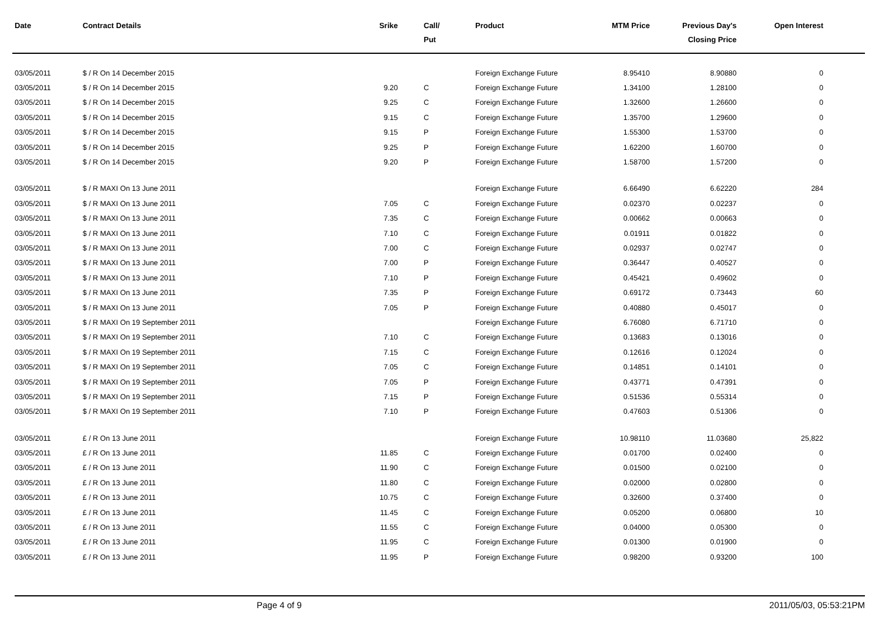| Date | Contract Details | Srike | Call/ Put | Product | MTM Price | Previous Day's Closing Price | Open Interest | |
| --- | --- | --- | --- | --- | --- | --- | --- | --- |
| 03/05/2011 | $ / R On 14 December 2015 | | | Foreign Exchange Future | 8.95410 | 8.90880 | 0 | |
| 03/05/2011 | $ / R On 14 December 2015 | 9.20 | C | Foreign Exchange Future | 1.34100 | 1.28100 | 0 | |
| 03/05/2011 | $ / R On 14 December 2015 | 9.25 | C | Foreign Exchange Future | 1.32600 | 1.26600 | 0 | |
| 03/05/2011 | $ / R On 14 December 2015 | 9.15 | C | Foreign Exchange Future | 1.35700 | 1.29600 | 0 | |
| 03/05/2011 | $ / R On 14 December 2015 | 9.15 | P | Foreign Exchange Future | 1.55300 | 1.53700 | 0 | |
| 03/05/2011 | $ / R On 14 December 2015 | 9.25 | P | Foreign Exchange Future | 1.62200 | 1.60700 | 0 | |
| 03/05/2011 | $ / R On 14 December 2015 | 9.20 | P | Foreign Exchange Future | 1.58700 | 1.57200 | 0 | |
| 03/05/2011 | $ / R MAXI On 13 June 2011 | | | Foreign Exchange Future | 6.66490 | 6.62220 | 284 | |
| 03/05/2011 | $ / R MAXI On 13 June 2011 | 7.05 | C | Foreign Exchange Future | 0.02370 | 0.02237 | 0 | |
| 03/05/2011 | $ / R MAXI On 13 June 2011 | 7.35 | C | Foreign Exchange Future | 0.00662 | 0.00663 | 0 | |
| 03/05/2011 | $ / R MAXI On 13 June 2011 | 7.10 | C | Foreign Exchange Future | 0.01911 | 0.01822 | 0 | |
| 03/05/2011 | $ / R MAXI On 13 June 2011 | 7.00 | C | Foreign Exchange Future | 0.02937 | 0.02747 | 0 | |
| 03/05/2011 | $ / R MAXI On 13 June 2011 | 7.00 | P | Foreign Exchange Future | 0.36447 | 0.40527 | 0 | |
| 03/05/2011 | $ / R MAXI On 13 June 2011 | 7.10 | P | Foreign Exchange Future | 0.45421 | 0.49602 | 0 | |
| 03/05/2011 | $ / R MAXI On 13 June 2011 | 7.35 | P | Foreign Exchange Future | 0.69172 | 0.73443 | 60 | |
| 03/05/2011 | $ / R MAXI On 13 June 2011 | 7.05 | P | Foreign Exchange Future | 0.40880 | 0.45017 | 0 | |
| 03/05/2011 | $ / R MAXI On 19 September 2011 | | | Foreign Exchange Future | 6.76080 | 6.71710 | 0 | |
| 03/05/2011 | $ / R MAXI On 19 September 2011 | 7.10 | C | Foreign Exchange Future | 0.13683 | 0.13016 | 0 | |
| 03/05/2011 | $ / R MAXI On 19 September 2011 | 7.15 | C | Foreign Exchange Future | 0.12616 | 0.12024 | 0 | |
| 03/05/2011 | $ / R MAXI On 19 September 2011 | 7.05 | C | Foreign Exchange Future | 0.14851 | 0.14101 | 0 | |
| 03/05/2011 | $ / R MAXI On 19 September 2011 | 7.05 | P | Foreign Exchange Future | 0.43771 | 0.47391 | 0 | |
| 03/05/2011 | $ / R MAXI On 19 September 2011 | 7.15 | P | Foreign Exchange Future | 0.51536 | 0.55314 | 0 | |
| 03/05/2011 | $ / R MAXI On 19 September 2011 | 7.10 | P | Foreign Exchange Future | 0.47603 | 0.51306 | 0 | |
| 03/05/2011 | £ / R On 13 June 2011 | | | Foreign Exchange Future | 10.98110 | 11.03680 | 25,822 | |
| 03/05/2011 | £ / R On 13 June 2011 | 11.85 | C | Foreign Exchange Future | 0.01700 | 0.02400 | 0 | |
| 03/05/2011 | £ / R On 13 June 2011 | 11.90 | C | Foreign Exchange Future | 0.01500 | 0.02100 | 0 | |
| 03/05/2011 | £ / R On 13 June 2011 | 11.80 | C | Foreign Exchange Future | 0.02000 | 0.02800 | 0 | |
| 03/05/2011 | £ / R On 13 June 2011 | 10.75 | C | Foreign Exchange Future | 0.32600 | 0.37400 | 0 | |
| 03/05/2011 | £ / R On 13 June 2011 | 11.45 | C | Foreign Exchange Future | 0.05200 | 0.06800 | 10 | |
| 03/05/2011 | £ / R On 13 June 2011 | 11.55 | C | Foreign Exchange Future | 0.04000 | 0.05300 | 0 | |
| 03/05/2011 | £ / R On 13 June 2011 | 11.95 | C | Foreign Exchange Future | 0.01300 | 0.01900 | 0 | |
| 03/05/2011 | £ / R On 13 June 2011 | 11.95 | P | Foreign Exchange Future | 0.98200 | 0.93200 | 100 | |
Page 4 of 9 2011/05/03, 05:53:21PM